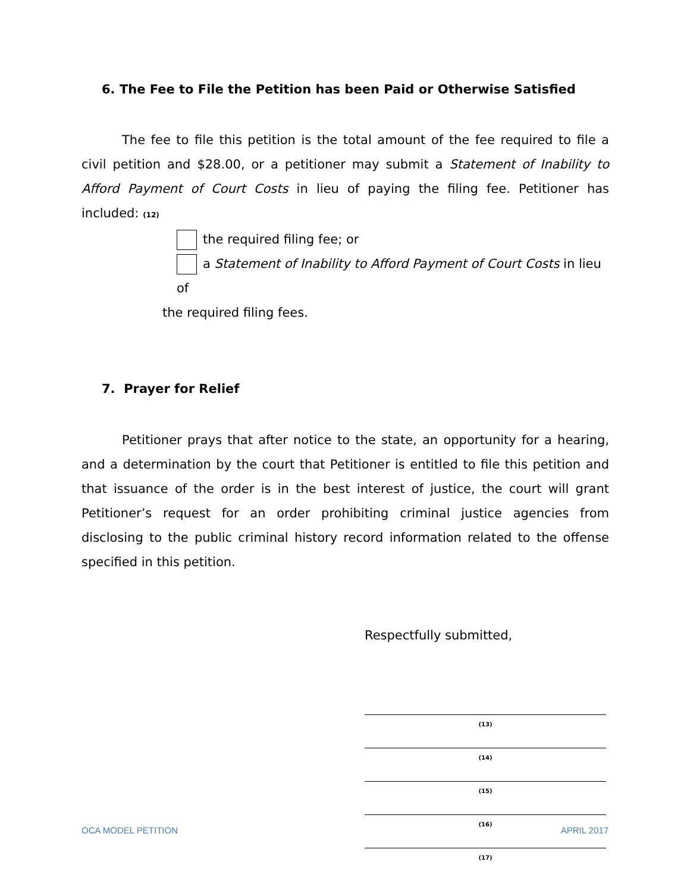6. The Fee to File the Petition has been Paid or Otherwise Satisfied
The fee to file this petition is the total amount of the fee required to file a civil petition and $28.00, or a petitioner may submit a Statement of Inability to Afford Payment of Court Costs in lieu of paying the filing fee. Petitioner has included: (12)
the required filing fee; or
a Statement of Inability to Afford Payment of Court Costs in lieu of
the required filing fees.
7. Prayer for Relief
Petitioner prays that after notice to the state, an opportunity for a hearing, and a determination by the court that Petitioner is entitled to file this petition and that issuance of the order is in the best interest of justice, the court will grant Petitioner’s request for an order prohibiting criminal justice agencies from disclosing to the public criminal history record information related to the offense specified in this petition.
Respectfully submitted,
(13)
(14)
(15)
(16)
(17)
OCA MODEL PETITION APRIL 2017